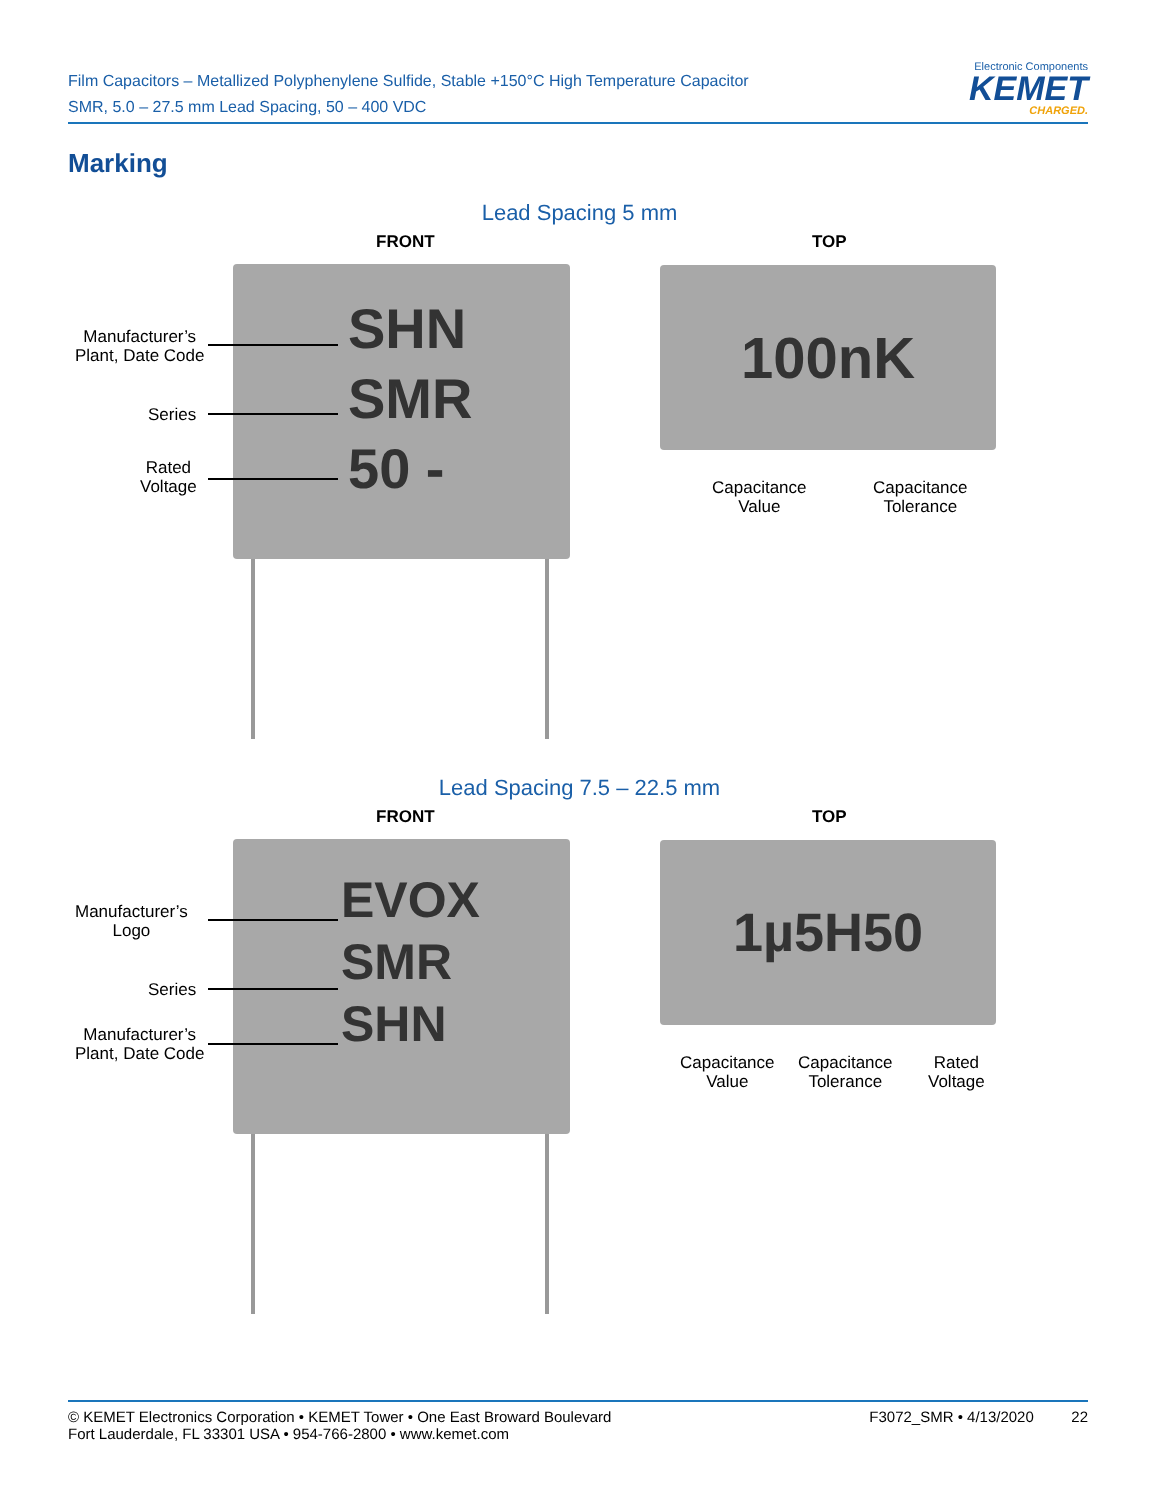Film Capacitors – Metallized Polyphenylene Sulfide, Stable +150°C High Temperature Capacitor
SMR, 5.0 – 27.5 mm Lead Spacing, 50 – 400 VDC
Electronic Components
KEMET
CHARGED.
Marking
Lead Spacing 5 mm
FRONT TOP
SHN
SMR
50 -
Manufacturer’s
Plant, Date Code
Series
Rated
Voltage
100nK
Capacitance
Value
Capacitance
Tolerance
Lead Spacing 7.5 – 22.5 mm
FRONT TOP
EVOX
SMR
SHN
Manufacturer’s
Logo
Series
Manufacturer’s
Plant, Date Code
1µ5H50
Capacitance
Value
Capacitance
Tolerance
Rated
Voltage
© KEMET Electronics Corporation • KEMET Tower • One East Broward Boulevard
Fort Lauderdale, FL 33301 USA • 954-766-2800 • www.kemet.com
F3072_SMR • 4/13/2020 22